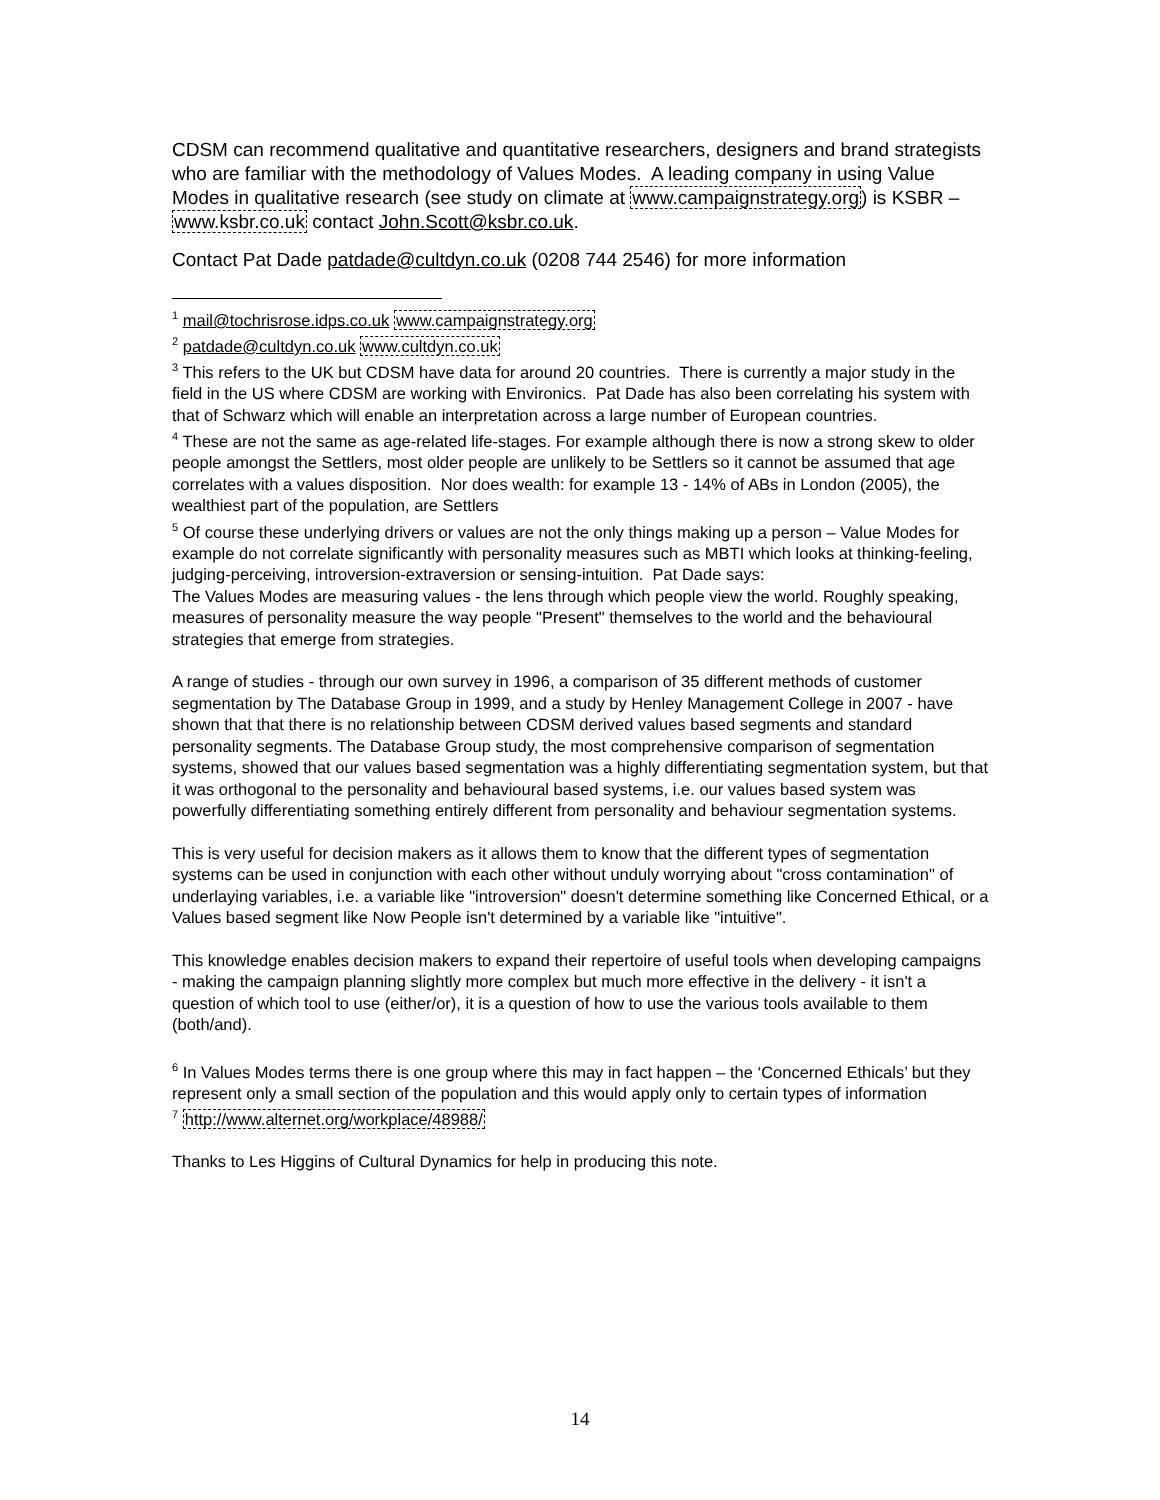CDSM can recommend qualitative and quantitative researchers, designers and brand strategists who are familiar with the methodology of Values Modes. A leading company in using Value Modes in qualitative research (see study on climate at www.campaignstrategy.org) is KSBR – www.ksbr.co.uk contact John.Scott@ksbr.co.uk.
Contact Pat Dade patdade@cultdyn.co.uk (0208 744 2546) for more information
<sup>1</sup> mail@tochrisrose.idps.co.uk www.campaignstrategy.org
<sup>2</sup> patdade@cultdyn.co.uk www.cultdyn.co.uk
<sup>3</sup> This refers to the UK but CDSM have data for around 20 countries. There is currently a major study in the field in the US where CDSM are working with Environics. Pat Dade has also been correlating his system with that of Schwarz which will enable an interpretation across a large number of European countries.
<sup>4</sup> These are not the same as age-related life-stages. For example although there is now a strong skew to older people amongst the Settlers, most older people are unlikely to be Settlers so it cannot be assumed that age correlates with a values disposition. Nor does wealth: for example 13 - 14% of ABs in London (2005), the wealthiest part of the population, are Settlers
<sup>5</sup> Of course these underlying drivers or values are not the only things making up a person – Value Modes for example do not correlate significantly with personality measures such as MBTI which looks at thinking-feeling, judging-perceiving, introversion-extraversion or sensing-intuition. Pat Dade says:
The Values Modes are measuring values - the lens through which people view the world. Roughly speaking, measures of personality measure the way people "Present" themselves to the world and the behavioural strategies that emerge from strategies.
A range of studies - through our own survey in 1996, a comparison of 35 different methods of customer segmentation by The Database Group in 1999, and a study by Henley Management College in 2007 - have shown that that there is no relationship between CDSM derived values based segments and standard personality segments. The Database Group study, the most comprehensive comparison of segmentation systems, showed that our values based segmentation was a highly differentiating segmentation system, but that it was orthogonal to the personality and behavioural based systems, i.e. our values based system was powerfully differentiating something entirely different from personality and behaviour segmentation systems.
This is very useful for decision makers as it allows them to know that the different types of segmentation systems can be used in conjunction with each other without unduly worrying about "cross contamination" of underlaying variables, i.e. a variable like "introversion" doesn't determine something like Concerned Ethical, or a Values based segment like Now People isn't determined by a variable like "intuitive".
This knowledge enables decision makers to expand their repertoire of useful tools when developing campaigns - making the campaign planning slightly more complex but much more effective in the delivery - it isn't a question of which tool to use (either/or), it is a question of how to use the various tools available to them (both/and).
<sup>6</sup> In Values Modes terms there is one group where this may in fact happen – the ‘Concerned Ethicals’ but they represent only a small section of the population and this would apply only to certain types of information
<sup>7</sup> http://www.alternet.org/workplace/48988/
Thanks to Les Higgins of Cultural Dynamics for help in producing this note.
14